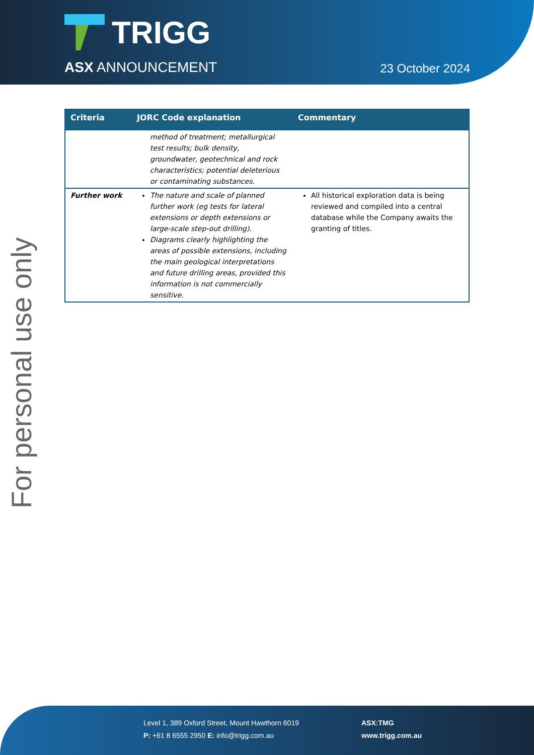TRIGG
ASX ANNOUNCEMENT 23 October 2024
For personal use only
| Criteria | JORC Code explanation | Commentary |
| --- | --- | --- |
| | method of treatment; metallurgical test results; bulk density, groundwater, geotechnical and rock characteristics; potential deleterious or contaminating substances. | |
| Further work | The nature and scale of planned further work (eg tests for lateral extensions or depth extensions or large-scale step-out drilling). Diagrams clearly highlighting the areas of possible extensions, including the main geological interpretations and future drilling areas, provided this information is not commercially sensitive. | All historical exploration data is being reviewed and compiled into a central database while the Company awaits the granting of titles. |
Level 1, 389 Oxford Street, Mount Hawthorn 6019
P: +61 8 6555 2950 E: info@trigg.com.au
ASX:TMG
www.trigg.com.au